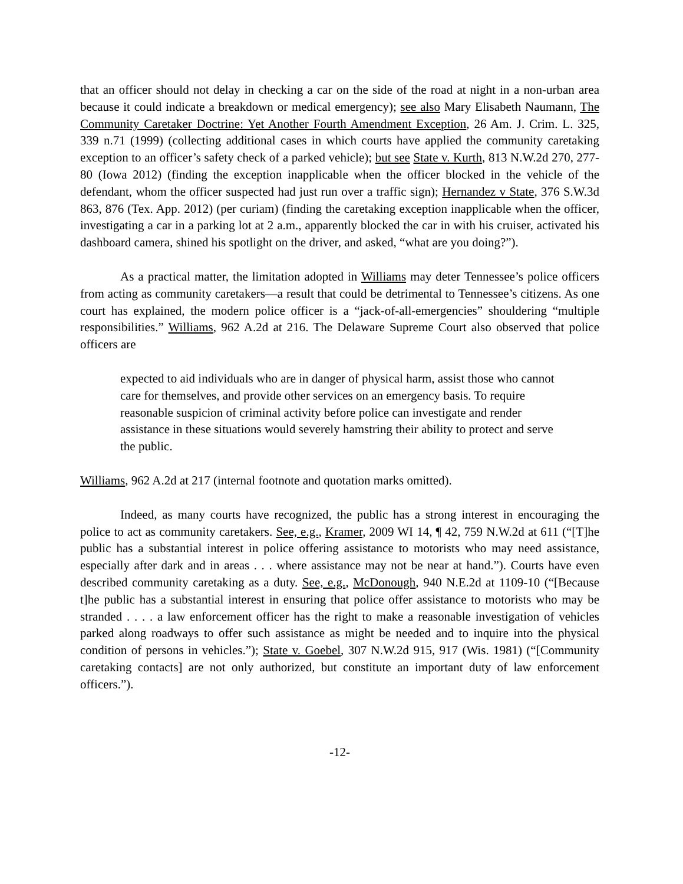that an officer should not delay in checking a car on the side of the road at night in a non-urban area because it could indicate a breakdown or medical emergency); see also Mary Elisabeth Naumann, The Community Caretaker Doctrine: Yet Another Fourth Amendment Exception, 26 Am. J. Crim. L. 325, 339 n.71 (1999) (collecting additional cases in which courts have applied the community caretaking exception to an officer’s safety check of a parked vehicle); but see State v. Kurth, 813 N.W.2d 270, 277-80 (Iowa 2012) (finding the exception inapplicable when the officer blocked in the vehicle of the defendant, whom the officer suspected had just run over a traffic sign); Hernandez v State, 376 S.W.3d 863, 876 (Tex. App. 2012) (per curiam) (finding the caretaking exception inapplicable when the officer, investigating a car in a parking lot at 2 a.m., apparently blocked the car in with his cruiser, activated his dashboard camera, shined his spotlight on the driver, and asked, “what are you doing?”).
As a practical matter, the limitation adopted in Williams may deter Tennessee’s police officers from acting as community caretakers—a result that could be detrimental to Tennessee’s citizens. As one court has explained, the modern police officer is a “jack-of-all-emergencies” shouldering “multiple responsibilities.” Williams, 962 A.2d at 216. The Delaware Supreme Court also observed that police officers are
expected to aid individuals who are in danger of physical harm, assist those who cannot care for themselves, and provide other services on an emergency basis. To require reasonable suspicion of criminal activity before police can investigate and render assistance in these situations would severely hamstring their ability to protect and serve the public.
Williams, 962 A.2d at 217 (internal footnote and quotation marks omitted).
Indeed, as many courts have recognized, the public has a strong interest in encouraging the police to act as community caretakers. See, e.g., Kramer, 2009 WI 14, ¶ 42, 759 N.W.2d at 611 (“[T]he public has a substantial interest in police offering assistance to motorists who may need assistance, especially after dark and in areas . . . where assistance may not be near at hand.”). Courts have even described community caretaking as a duty. See, e.g., McDonough, 940 N.E.2d at 1109-10 (“[Because t]he public has a substantial interest in ensuring that police offer assistance to motorists who may be stranded . . . . a law enforcement officer has the right to make a reasonable investigation of vehicles parked along roadways to offer such assistance as might be needed and to inquire into the physical condition of persons in vehicles.”); State v. Goebel, 307 N.W.2d 915, 917 (Wis. 1981) (“[Community caretaking contacts] are not only authorized, but constitute an important duty of law enforcement officers.”).
-12-